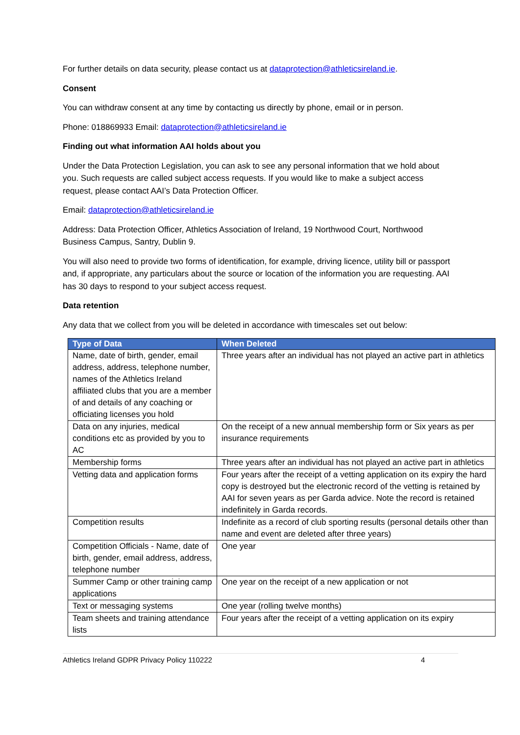For further details on data security, please contact us at dataprotection@athleticsireland.ie.
Consent
You can withdraw consent at any time by contacting us directly by phone, email or in person.
Phone: 018869933 Email: dataprotection@athleticsireland.ie
Finding out what information AAI holds about you
Under the Data Protection Legislation, you can ask to see any personal information that we hold about you. Such requests are called subject access requests. If you would like to make a subject access request, please contact AAI’s Data Protection Officer.
Email: dataprotection@athleticsireland.ie
Address: Data Protection Officer, Athletics Association of Ireland, 19 Northwood Court, Northwood Business Campus, Santry, Dublin 9.
You will also need to provide two forms of identification, for example, driving licence, utility bill or passport and, if appropriate, any particulars about the source or location of the information you are requesting. AAI has 30 days to respond to your subject access request.
Data retention
Any data that we collect from you will be deleted in accordance with timescales set out below:
| Type of Data | When Deleted |
| --- | --- |
| Name, date of birth, gender, email address, address, telephone number, names of the Athletics Ireland affiliated clubs that you are a member of and details of any coaching or officiating licenses you hold | Three years after an individual has not played an active part in athletics |
| Data on any injuries, medical conditions etc as provided by you to AC | On the receipt of a new annual membership form or Six years as per insurance requirements |
| Membership forms | Three years after an individual has not played an active part in athletics |
| Vetting data and application forms | Four years after the receipt of a vetting application on its expiry the hard copy is destroyed but the electronic record of the vetting is retained by AAI for seven years as per Garda advice. Note the record is retained indefinitely in Garda records. |
| Competition results | Indefinite as a record of club sporting results (personal details other than name and event are deleted after three years) |
| Competition Officials - Name, date of birth, gender, email address, address, telephone number | One year |
| Summer Camp or other training camp applications | One year on the receipt of a new application or not |
| Text or messaging systems | One year (rolling twelve months) |
| Team sheets and training attendance lists | Four years after the receipt of a vetting application on its expiry |
Athletics Ireland GDPR Privacy Policy 110222 4